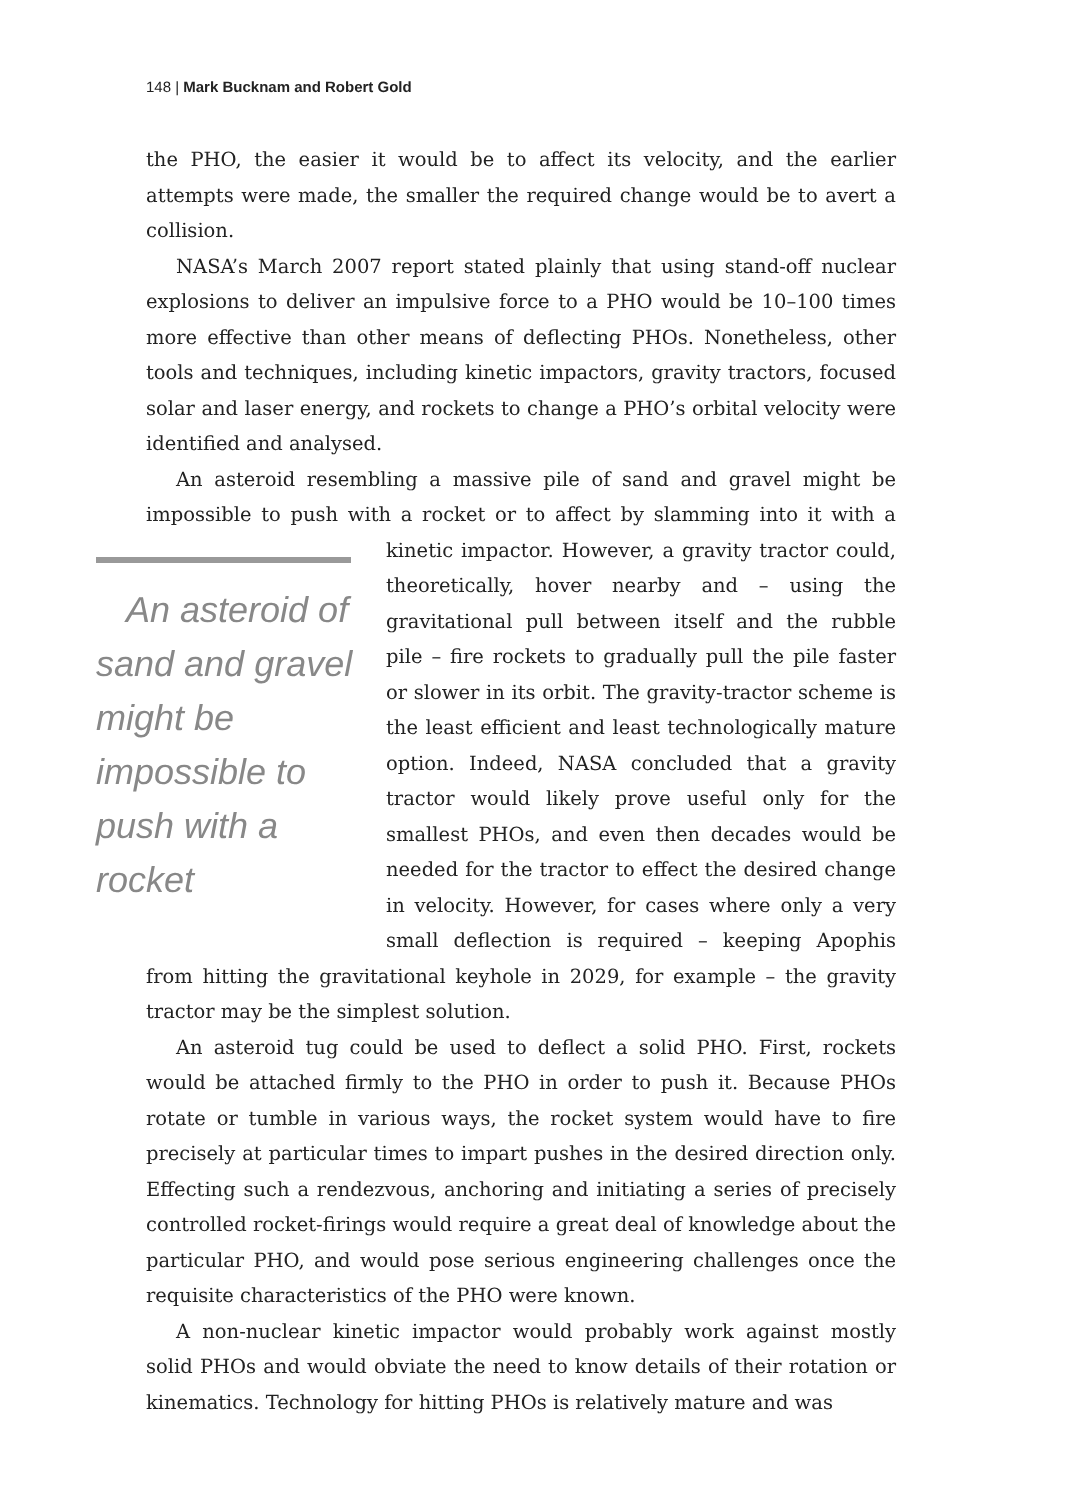148 | Mark Bucknam and Robert Gold
the PHO, the easier it would be to affect its velocity, and the earlier attempts were made, the smaller the required change would be to avert a collision.
NASA’s March 2007 report stated plainly that using stand-off nuclear explosions to deliver an impulsive force to a PHO would be 10–100 times more effective than other means of deflecting PHOs. Nonetheless, other tools and techniques, including kinetic impactors, gravity tractors, focused solar and laser energy, and rockets to change a PHO’s orbital velocity were identified and analysed.
An asteroid resembling a massive pile of sand and gravel might be impossible to push with a rocket or to affect by slamming into it with a An asteroid of sand and gravel might be impossible to push with a rocket kinetic impactor. However, a gravity tractor could, theoretically, hover nearby and – using the gravitational pull between itself and the rubble pile – fire rockets to gradually pull the pile faster or slower in its orbit. The gravity-tractor scheme is the least efficient and least technologically mature option. Indeed, NASA concluded that a gravity tractor would likely prove useful only for the smallest PHOs, and even then decades would be needed for the tractor to effect the desired change in velocity. However, for cases where only a very small deflection is required – keeping Apophis from hitting the gravitational keyhole in 2029, for example – the gravity tractor may be the simplest solution.
An asteroid tug could be used to deflect a solid PHO. First, rockets would be attached firmly to the PHO in order to push it. Because PHOs rotate or tumble in various ways, the rocket system would have to fire precisely at particular times to impart pushes in the desired direction only. Effecting such a rendezvous, anchoring and initiating a series of precisely controlled rocket-firings would require a great deal of knowledge about the particular PHO, and would pose serious engineering challenges once the requisite characteristics of the PHO were known.
A non-nuclear kinetic impactor would probably work against mostly solid PHOs and would obviate the need to know details of their rotation or kinematics. Technology for hitting PHOs is relatively mature and was